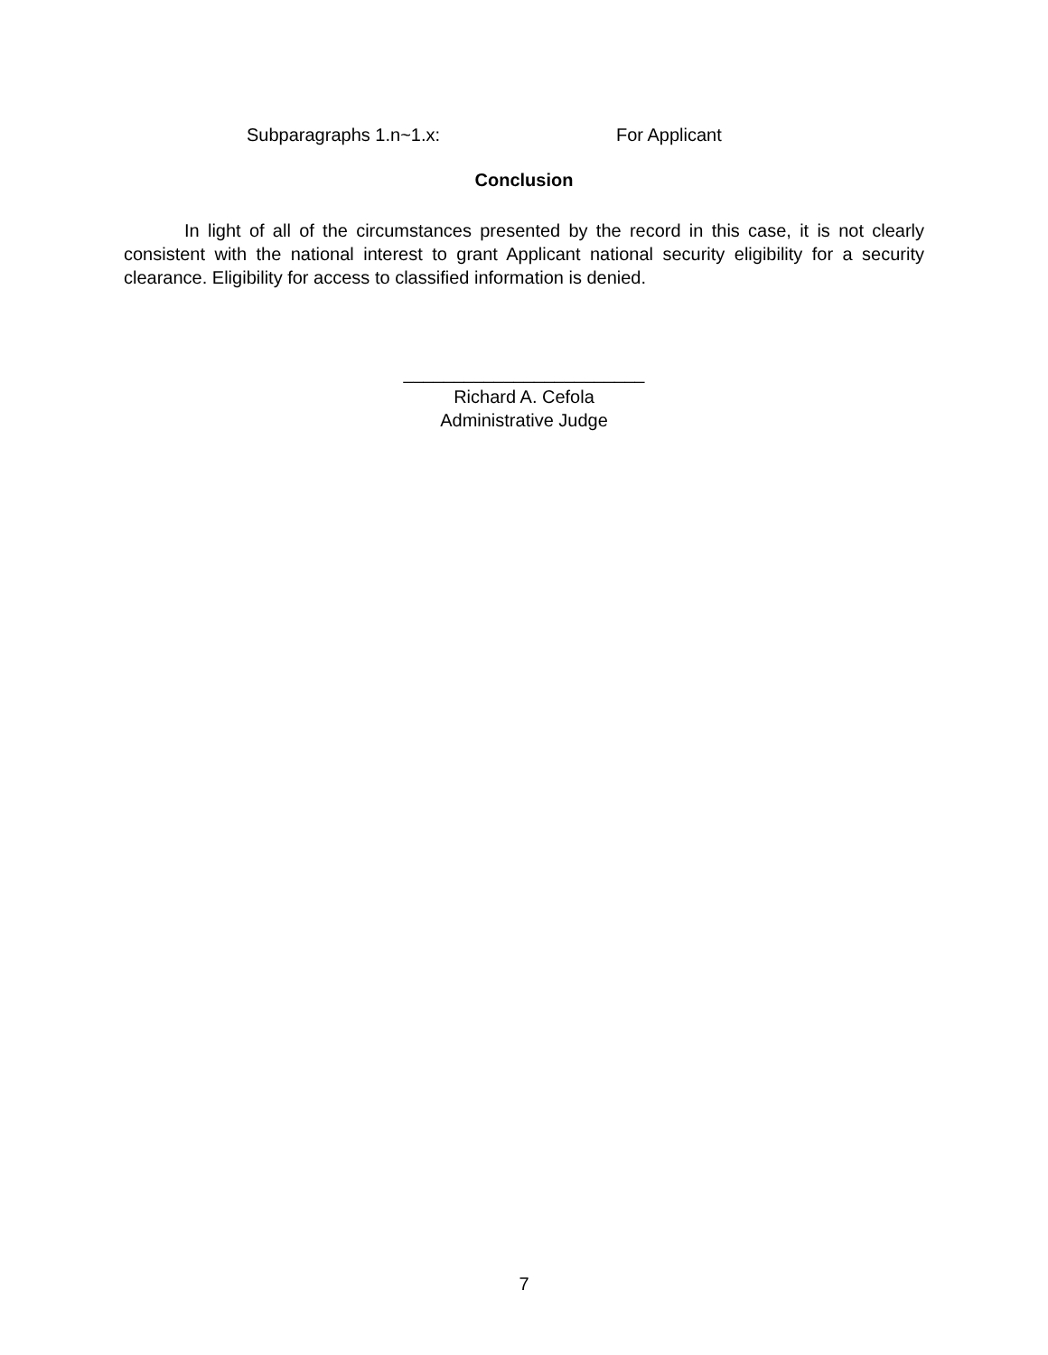Subparagraphs 1.n~1.x: For Applicant
Conclusion
In light of all of the circumstances presented by the record in this case, it is not clearly consistent with the national interest to grant Applicant national security eligibility for a security clearance. Eligibility for access to classified information is denied.
________________________
Richard A. Cefola
Administrative Judge
7